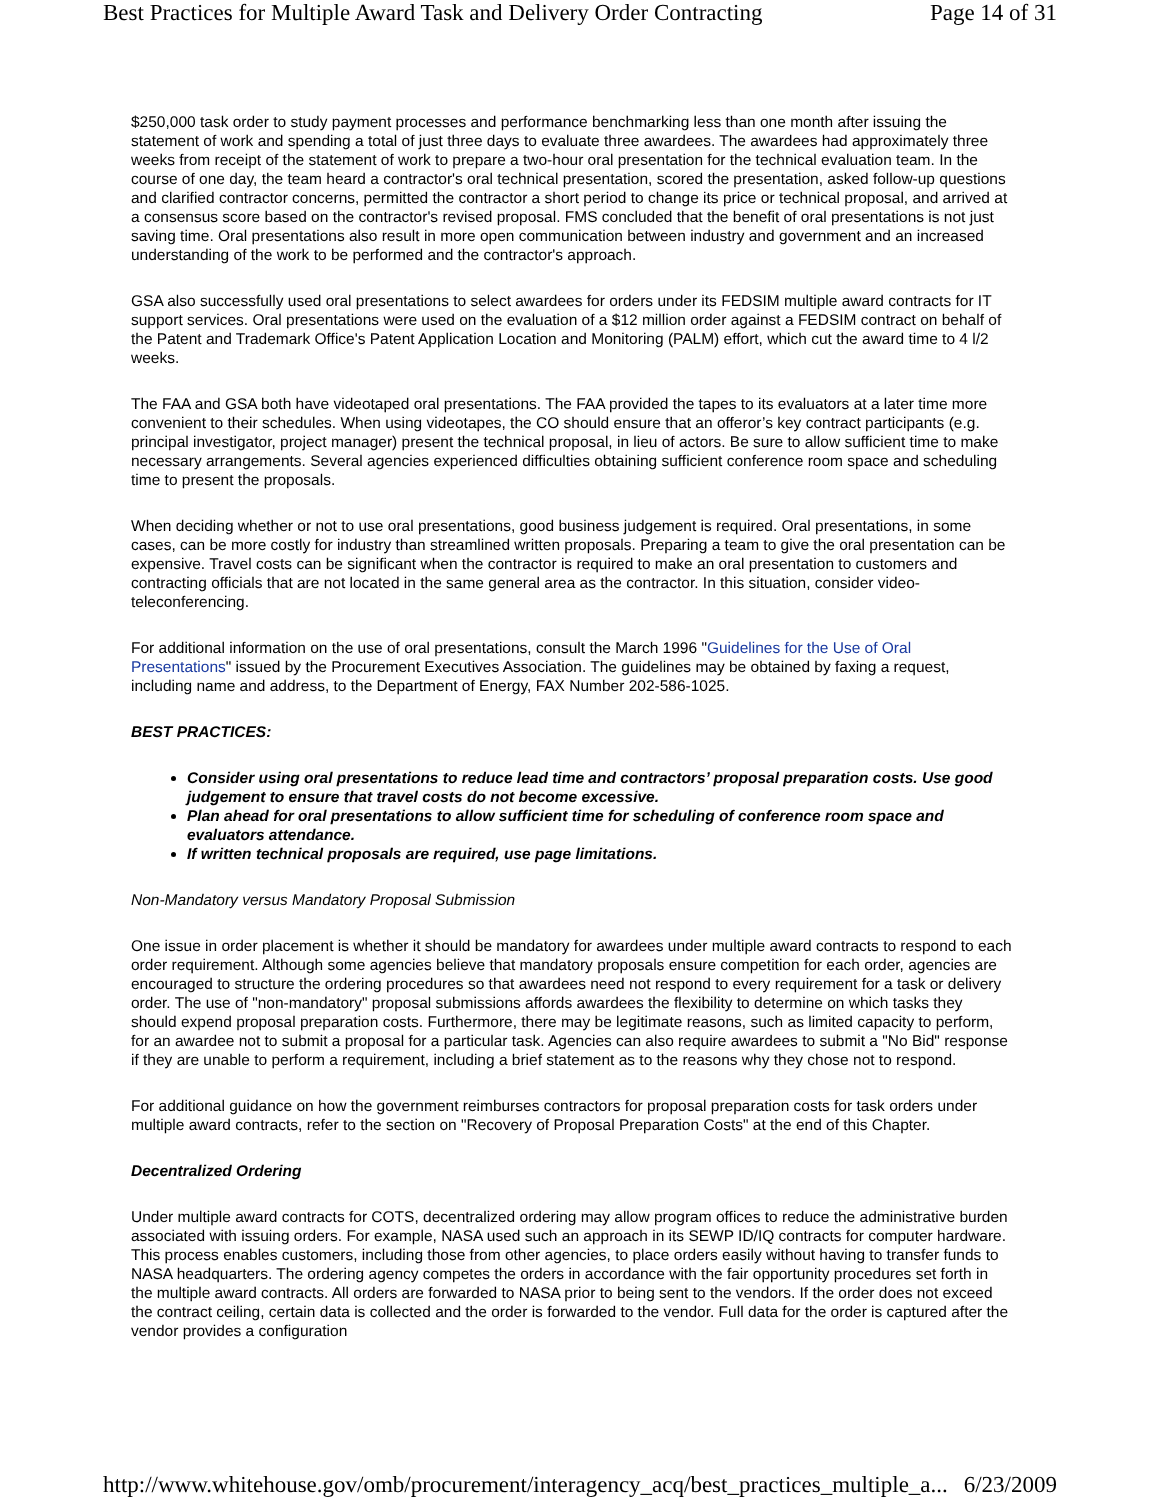Best Practices for Multiple Award Task and Delivery Order Contracting Page 14 of 31
$250,000 task order to study payment processes and performance benchmarking less than one month after issuing the statement of work and spending a total of just three days to evaluate three awardees. The awardees had approximately three weeks from receipt of the statement of work to prepare a two-hour oral presentation for the technical evaluation team. In the course of one day, the team heard a contractor's oral technical presentation, scored the presentation, asked follow-up questions and clarified contractor concerns, permitted the contractor a short period to change its price or technical proposal, and arrived at a consensus score based on the contractor's revised proposal. FMS concluded that the benefit of oral presentations is not just saving time. Oral presentations also result in more open communication between industry and government and an increased understanding of the work to be performed and the contractor's approach.
GSA also successfully used oral presentations to select awardees for orders under its FEDSIM multiple award contracts for IT support services. Oral presentations were used on the evaluation of a $12 million order against a FEDSIM contract on behalf of the Patent and Trademark Office's Patent Application Location and Monitoring (PALM) effort, which cut the award time to 4 l/2 weeks.
The FAA and GSA both have videotaped oral presentations. The FAA provided the tapes to its evaluators at a later time more convenient to their schedules. When using videotapes, the CO should ensure that an offeror’s key contract participants (e.g. principal investigator, project manager) present the technical proposal, in lieu of actors. Be sure to allow sufficient time to make necessary arrangements. Several agencies experienced difficulties obtaining sufficient conference room space and scheduling time to present the proposals.
When deciding whether or not to use oral presentations, good business judgement is required. Oral presentations, in some cases, can be more costly for industry than streamlined written proposals. Preparing a team to give the oral presentation can be expensive. Travel costs can be significant when the contractor is required to make an oral presentation to customers and contracting officials that are not located in the same general area as the contractor. In this situation, consider video-teleconferencing.
For additional information on the use of oral presentations, consult the March 1996 "Guidelines for the Use of Oral Presentations" issued by the Procurement Executives Association. The guidelines may be obtained by faxing a request, including name and address, to the Department of Energy, FAX Number 202-586-1025.
BEST PRACTICES:
Consider using oral presentations to reduce lead time and contractors’ proposal preparation costs. Use good judgement to ensure that travel costs do not become excessive.
Plan ahead for oral presentations to allow sufficient time for scheduling of conference room space and evaluators attendance.
If written technical proposals are required, use page limitations.
Non-Mandatory versus Mandatory Proposal Submission
One issue in order placement is whether it should be mandatory for awardees under multiple award contracts to respond to each order requirement. Although some agencies believe that mandatory proposals ensure competition for each order, agencies are encouraged to structure the ordering procedures so that awardees need not respond to every requirement for a task or delivery order. The use of "non-mandatory" proposal submissions affords awardees the flexibility to determine on which tasks they should expend proposal preparation costs. Furthermore, there may be legitimate reasons, such as limited capacity to perform, for an awardee not to submit a proposal for a particular task. Agencies can also require awardees to submit a "No Bid" response if they are unable to perform a requirement, including a brief statement as to the reasons why they chose not to respond.
For additional guidance on how the government reimburses contractors for proposal preparation costs for task orders under multiple award contracts, refer to the section on "Recovery of Proposal Preparation Costs" at the end of this Chapter.
Decentralized Ordering
Under multiple award contracts for COTS, decentralized ordering may allow program offices to reduce the administrative burden associated with issuing orders. For example, NASA used such an approach in its SEWP ID/IQ contracts for computer hardware. This process enables customers, including those from other agencies, to place orders easily without having to transfer funds to NASA headquarters. The ordering agency competes the orders in accordance with the fair opportunity procedures set forth in the multiple award contracts. All orders are forwarded to NASA prior to being sent to the vendors. If the order does not exceed the contract ceiling, certain data is collected and the order is forwarded to the vendor. Full data for the order is captured after the vendor provides a configuration
http://www.whitehouse.gov/omb/procurement/interagency_acq/best_practices_multiple_a... 6/23/2009